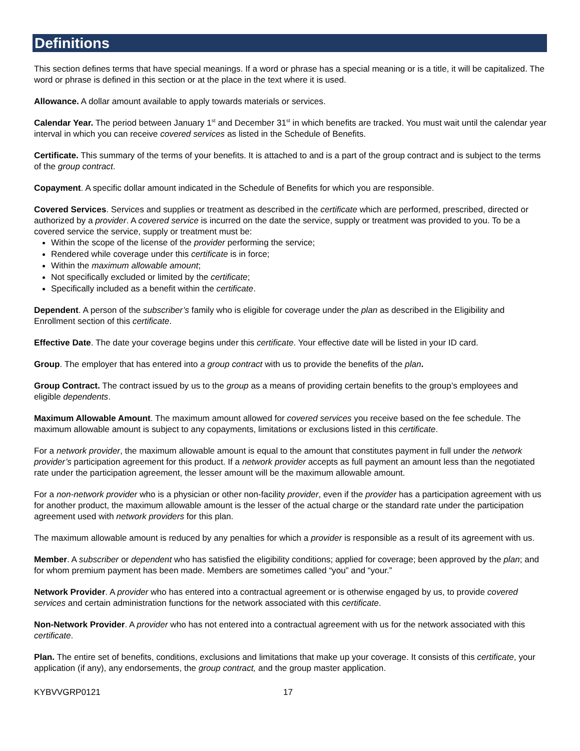Definitions
This section defines terms that have special meanings. If a word or phrase has a special meaning or is a title, it will be capitalized. The word or phrase is defined in this section or at the place in the text where it is used.
Allowance. A dollar amount available to apply towards materials or services.
Calendar Year. The period between January 1<sup>st</sup> and December 31<sup>st</sup> in which benefits are tracked. You must wait until the calendar year interval in which you can receive covered services as listed in the Schedule of Benefits.
Certificate. This summary of the terms of your benefits. It is attached to and is a part of the group contract and is subject to the terms of the group contract.
Copayment. A specific dollar amount indicated in the Schedule of Benefits for which you are responsible.
Covered Services. Services and supplies or treatment as described in the certificate which are performed, prescribed, directed or authorized by a provider. A covered service is incurred on the date the service, supply or treatment was provided to you. To be a covered service the service, supply or treatment must be:
Within the scope of the license of the provider performing the service;
Rendered while coverage under this certificate is in force;
Within the maximum allowable amount;
Not specifically excluded or limited by the certificate;
Specifically included as a benefit within the certificate.
Dependent. A person of the subscriber’s family who is eligible for coverage under the plan as described in the Eligibility and Enrollment section of this certificate.
Effective Date. The date your coverage begins under this certificate. Your effective date will be listed in your ID card.
Group. The employer that has entered into a group contract with us to provide the benefits of the plan.
Group Contract. The contract issued by us to the group as a means of providing certain benefits to the group’s employees and eligible dependents.
Maximum Allowable Amount. The maximum amount allowed for covered services you receive based on the fee schedule. The maximum allowable amount is subject to any copayments, limitations or exclusions listed in this certificate.
For a network provider, the maximum allowable amount is equal to the amount that constitutes payment in full under the network provider’s participation agreement for this product. If a network provider accepts as full payment an amount less than the negotiated rate under the participation agreement, the lesser amount will be the maximum allowable amount.
For a non-network provider who is a physician or other non-facility provider, even if the provider has a participation agreement with us for another product, the maximum allowable amount is the lesser of the actual charge or the standard rate under the participation agreement used with network providers for this plan.
The maximum allowable amount is reduced by any penalties for which a provider is responsible as a result of its agreement with us.
Member. A subscriber or dependent who has satisfied the eligibility conditions; applied for coverage; been approved by the plan; and for whom premium payment has been made. Members are sometimes called “you” and “your.”
Network Provider. A provider who has entered into a contractual agreement or is otherwise engaged by us, to provide covered services and certain administration functions for the network associated with this certificate.
Non-Network Provider. A provider who has not entered into a contractual agreement with us for the network associated with this certificate.
Plan. The entire set of benefits, conditions, exclusions and limitations that make up your coverage. It consists of this certificate, your application (if any), any endorsements, the group contract, and the group master application.
KYBVVGRP0121 17